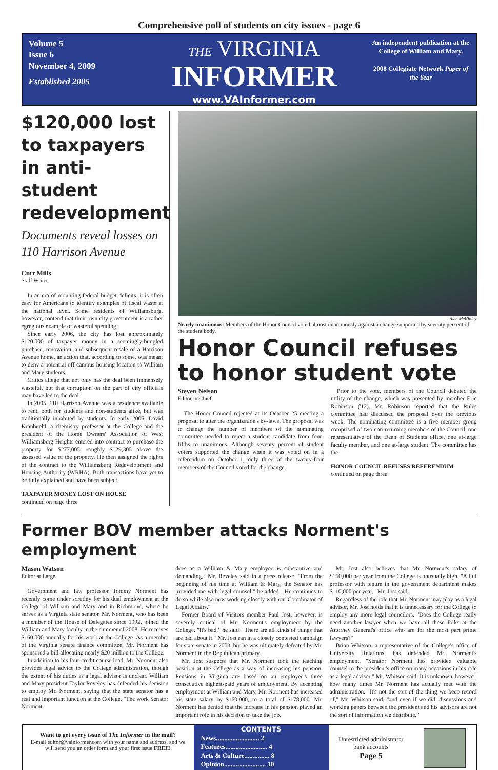Comprehensive poll of students on city issues - page 6
Volume 5
Issue 6
November 4, 2009
Established 2005
THE VIRGINIA
INFORMER
www.VAInformer.com
An independent publication at the College of William and Mary.
2008 Collegiate Network Paper of the Year
$120,000 lost to taxpayers in anti-student redevelopment
Documents reveal losses on 110 Harrison Avenue
Curt Mills
Staff Writer
In an era of mounting federal budget deficits, it is often easy for Americans to identify examples of fiscal waste at the national level. Some residents of Williamsburg, however, contend that their own city government is a rather egregious example of wasteful spending.
Since early 2006, the city has lost approximately $120,000 of taxpayer money in a seemingly-bungled purchase, renovation, and subsequent resale of a Harrison Avenue home, an action that, according to some, was meant to deny a potential off-campus housing location to William and Mary students.
Critics allege that not only has the deal been immensely wasteful, but that corruption on the part of city officials may have led to the deal.
In 2005, 110 Harrison Avenue was a residence available to rent, both for students and non-students alike, but was traditionally inhabited by students. In early 2006, David Kranbuehl, a chemistry professor at the College and the president of the Home Owners' Association of West Williamsburg Heights entered into contract to purchase the property for $277,005, roughly $129,305 above the assessed value of the property. He then assigned the rights of the contract to the Williamsburg Redevelopment and Housing Authority (WRHA). Both transactions have yet to be fully explained and have been subject
TAXPAYER MONEY LOST ON HOUSE
continued on page three
Alec McKinley
Nearly unanimous: Members of the Honor Council voted almost unanimously against a change supported by seventy percent of the student body.
Honor Council refuses to honor student vote
Steven Nelson
Editor in Chief
The Honor Council rejected at its October 25 meeting a proposal to alter the organization's by-laws. The proposal was to change the number of members of the nominating committee needed to reject a student candidate from four-fifths to unanimous. Although seventy percent of student voters supported the change when it was voted on in a referendum on October 1, only three of the twenty-four members of the Council voted for the change.
Prior to the vote, members of the Council debated the utility of the change, which was presented by member Eric Robinson ('12). Mr. Robinson reported that the Rules committee had discussed the proposal over the previous week. The nominating committee is a five member group comprised of two non-returning members of the Council, one representative of the Dean of Students office, one at-large faculty member, and one at-large student. The committee has the
HONOR COUNCIL REFUSES REFERENDUM
continued on page three
Former BOV member attacks Norment's employment
Mason Watson
Editor at Large
Government and law professor Tommy Norment has recently come under scrutiny for his dual employment at the College of William and Mary and in Richmond, where he serves as a Virginia state senator. Mr. Norment, who has been a member of the House of Delegates since 1992, joined the William and Mary faculty in the summer of 2008. He receives $160,000 annually for his work at the College. As a member of the Virginia senate finance committee, Mr. Norment has sponsored a bill allocating nearly $20 million to the College.
In addition to his four-credit course load, Mr. Norment also provides legal advice to the College administration, though the extent of his duties as a legal advisor is unclear. William and Mary president Taylor Reveley has defended his decision to employ Mr. Norment, saying that the state senator has a real and important function at the College. "The work Senator Norment
does as a William & Mary employee is substantive and demanding," Mr. Reveley said in a press release. "From the beginning of his time at William & Mary, the Senator has provided me with legal counsel," he added. "He continues to do so while also now working closely with our Coordinator of Legal Affairs."
Former Board of Visitors member Paul Jost, however, is severely critical of Mr. Norment's employment by the College. "It's bad," he said. "There are all kinds of things that are bad about it." Mr. Jost ran in a closely contested campaign for state senate in 2003, but he was ultimately defeated by Mr. Norment in the Republican primary.
Mr. Jost suspects that Mr. Norment took the teaching position at the College as a way of increasing his pension. Pensions in Virginia are based on an employee's three consecutive highest-paid years of employment. By accepting employment at William and Mary, Mr. Norment has increased his state salary by $160,000, to a total of $178,000. Mr. Norment has denied that the increase in his pension played an important role in his decision to take the job.
Mr. Jost also believes that Mr. Norment's salary of $160,000 per year from the College is unusually high. "A full professor with tenure in the government department makes $110,000 per year," Mr. Jost said.
Regardless of the role that Mr. Norment may play as a legal advisor, Mr. Jost holds that it is unnecessary for the College to employ any more legal councilors. "Does the College really need another lawyer when we have all these folks at the Attorney General's office who are for the most part prime lawyers?"
Brian Whitson, a representative of the College's office of University Relations, has defended Mr. Norment's employment. "Senator Norment has provided valuable counsel to the president's office on many occasions in his role as a legal advisor," Mr. Whitson said. It is unknown, however, how many times Mr. Norment has actually met with the administration. "It's not the sort of the thing we keep record of," Mr. Whitson said, "and even if we did, discussions and working papers between the president and his advisors are not the sort of information we distribute."
Want to get every issue of The Informer in the mail?
E-mail editor@vainformer.com with your name and address, and we will send you an order form and your first issue FREE!
CONTENTS
News.......................... 2
Features......................... 4
Arts & Culture............... 8
Opinion......................... 10
Unrestricted administrator
bank accounts
Page 5